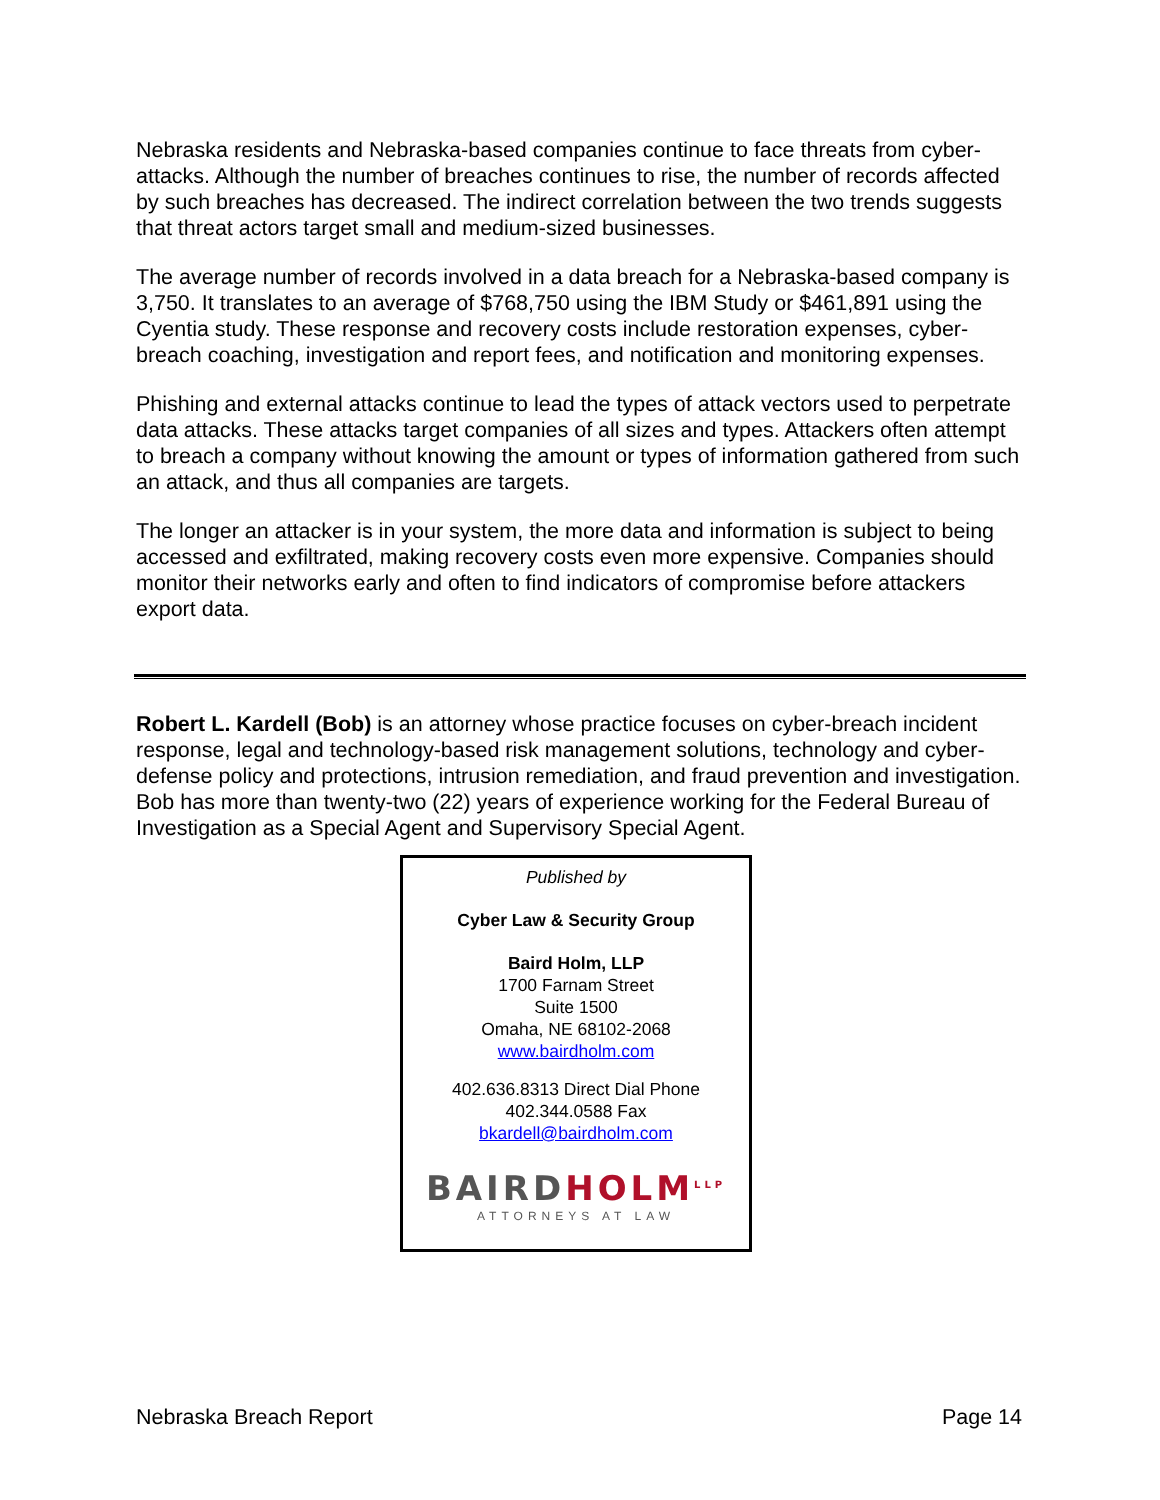Nebraska residents and Nebraska-based companies continue to face threats from cyber-attacks. Although the number of breaches continues to rise, the number of records affected by such breaches has decreased. The indirect correlation between the two trends suggests that threat actors target small and medium-sized businesses.
The average number of records involved in a data breach for a Nebraska-based company is 3,750. It translates to an average of $768,750 using the IBM Study or $461,891 using the Cyentia study. These response and recovery costs include restoration expenses, cyber-breach coaching, investigation and report fees, and notification and monitoring expenses.
Phishing and external attacks continue to lead the types of attack vectors used to perpetrate data attacks. These attacks target companies of all sizes and types. Attackers often attempt to breach a company without knowing the amount or types of information gathered from such an attack, and thus all companies are targets.
The longer an attacker is in your system, the more data and information is subject to being accessed and exfiltrated, making recovery costs even more expensive. Companies should monitor their networks early and often to find indicators of compromise before attackers export data.
Robert L. Kardell (Bob) is an attorney whose practice focuses on cyber-breach incident response, legal and technology-based risk management solutions, technology and cyber-defense policy and protections, intrusion remediation, and fraud prevention and investigation. Bob has more than twenty-two (22) years of experience working for the Federal Bureau of Investigation as a Special Agent and Supervisory Special Agent.
Published by
Cyber Law & Security Group
Baird Holm, LLP
1700 Farnam Street
Suite 1500
Omaha, NE 68102-2068
www.bairdholm.com
402.636.8313 Direct Dial Phone
402.344.0588 Fax
bkardell@bairdholm.com
BAIRD HOLM<sup>LLP</sup>
ATTORNEYS AT LAW
Nebraska Breach Report Page 14